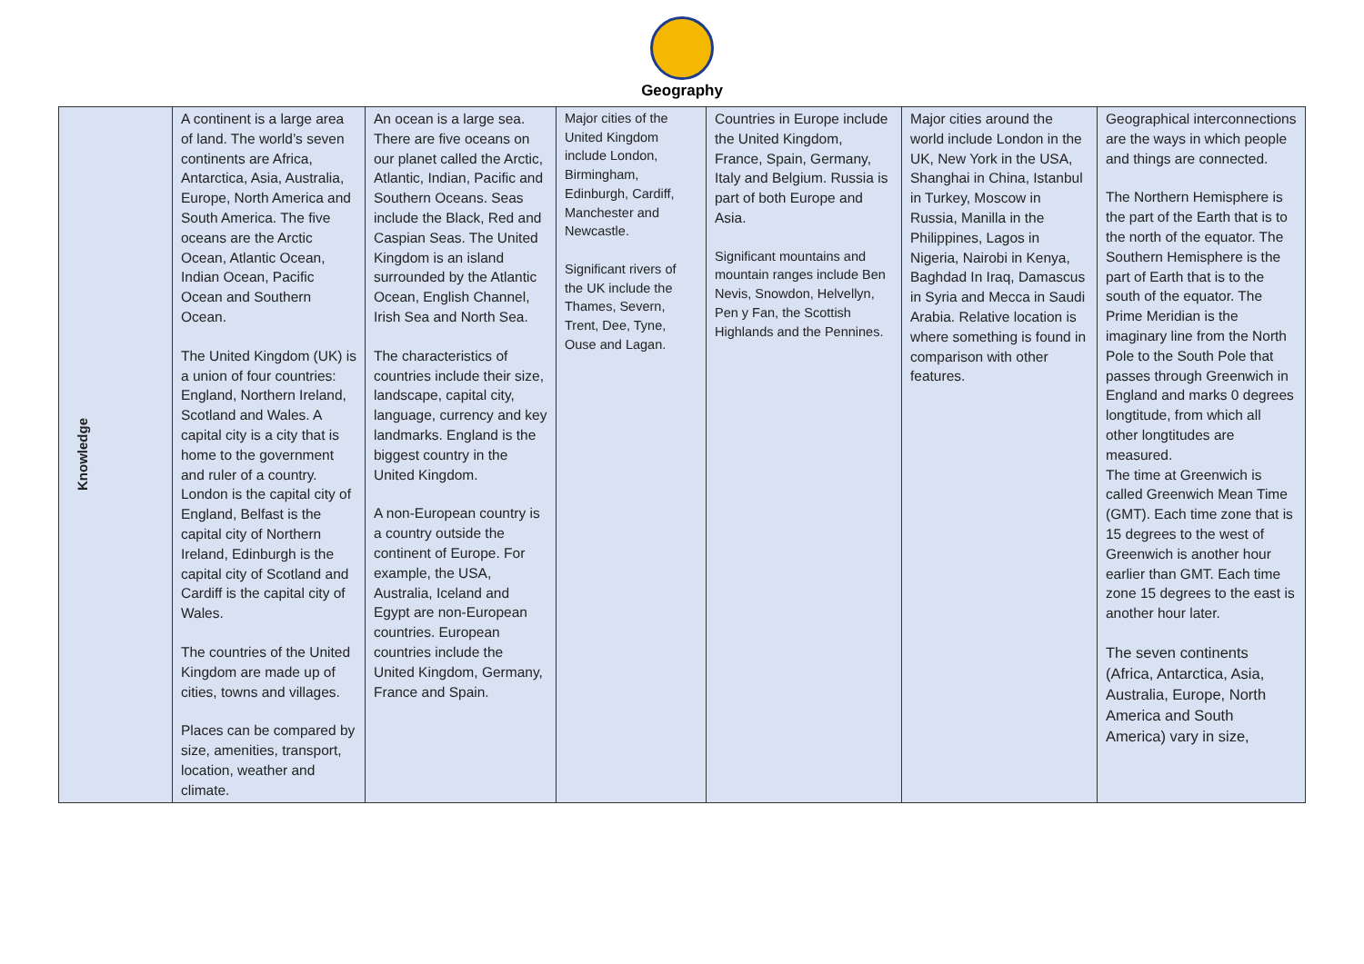Geography
| Knowledge | A continent is a large area of land. The world’s seven continents are Africa, Antarctica, Asia, Australia, Europe, North America and South America. The five oceans are the Arctic Ocean, Atlantic Ocean, Indian Ocean, Pacific Ocean and Southern Ocean. The United Kingdom (UK) is a union of four countries: England, Northern Ireland, Scotland and Wales. A capital city is a city that is home to the government and ruler of a country. London is the capital city of England, Belfast is the capital city of Northern Ireland, Edinburgh is the capital city of Scotland and Cardiff is the capital city of Wales. The countries of the United Kingdom are made up of cities, towns and villages. Places can be compared by size, amenities, transport, location, weather and climate. | An ocean is a large sea. There are five oceans on our planet called the Arctic, Atlantic, Indian, Pacific and Southern Oceans. Seas include the Black, Red and Caspian Seas. The United Kingdom is an island surrounded by the Atlantic Ocean, English Channel, Irish Sea and North Sea. The characteristics of countries include their size, landscape, capital city, language, currency and key landmarks. England is the biggest country in the United Kingdom. A non-European country is a country outside the continent of Europe. For example, the USA, Australia, Iceland and Egypt are non-European countries. European countries include the United Kingdom, Germany, France and Spain. | Major cities of the United Kingdom include London, Birmingham, Edinburgh, Cardiff, Manchester and Newcastle. Significant rivers of the UK include the Thames, Severn, Trent, Dee, Tyne, Ouse and Lagan. | Countries in Europe include the United Kingdom, France, Spain, Germany, Italy and Belgium. Russia is part of both Europe and Asia. Significant mountains and mountain ranges include Ben Nevis, Snowdon, Helvellyn, Pen y Fan, the Scottish Highlands and the Pennines. | Major cities around the world include London in the UK, New York in the USA, Shanghai in China, Istanbul in Turkey, Moscow in Russia, Manilla in the Philippines, Lagos in Nigeria, Nairobi in Kenya, Baghdad In Iraq, Damascus in Syria and Mecca in Saudi Arabia. Relative location is where something is found in comparison with other features. | Geographical interconnections are the ways in which people and things are connected. The Northern Hemisphere is the part of the Earth that is to the north of the equator. The Southern Hemisphere is the part of Earth that is to the south of the equator. The Prime Meridian is the imaginary line from the North Pole to the South Pole that passes through Greenwich in England and marks 0 degrees longtitude, from which all other longtitudes are measured. The time at Greenwich is called Greenwich Mean Time (GMT). Each time zone that is 15 degrees to the west of Greenwich is another hour earlier than GMT. Each time zone 15 degrees to the east is another hour later. The seven continents (Africa, Antarctica, Asia, Australia, Europe, North America and South America) vary in size, |